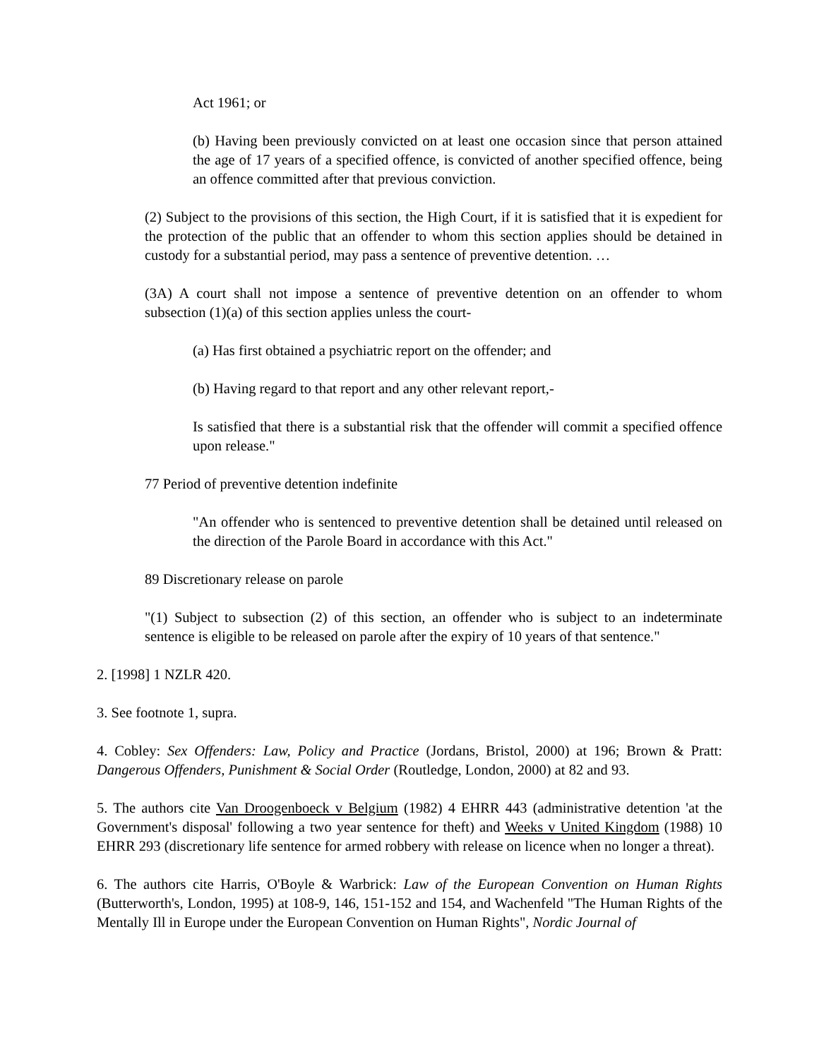Act 1961; or
(b) Having been previously convicted on at least one occasion since that person attained the age of 17 years of a specified offence, is convicted of another specified offence, being an offence committed after that previous conviction.
(2) Subject to the provisions of this section, the High Court, if it is satisfied that it is expedient for the protection of the public that an offender to whom this section applies should be detained in custody for a substantial period, may pass a sentence of preventive detention. …
(3A) A court shall not impose a sentence of preventive detention on an offender to whom subsection (1)(a) of this section applies unless the court-
(a) Has first obtained a psychiatric report on the offender; and
(b) Having regard to that report and any other relevant report,-
Is satisfied that there is a substantial risk that the offender will commit a specified offence upon release."
77 Period of preventive detention indefinite
"An offender who is sentenced to preventive detention shall be detained until released on the direction of the Parole Board in accordance with this Act."
89 Discretionary release on parole
"(1) Subject to subsection (2) of this section, an offender who is subject to an indeterminate sentence is eligible to be released on parole after the expiry of 10 years of that sentence."
2. [1998] 1 NZLR 420.
3. See footnote 1, supra.
4. Cobley: Sex Offenders: Law, Policy and Practice (Jordans, Bristol, 2000) at 196; Brown & Pratt: Dangerous Offenders, Punishment & Social Order (Routledge, London, 2000) at 82 and 93.
5. The authors cite Van Droogenboeck v Belgium (1982) 4 EHRR 443 (administrative detention 'at the Government's disposal' following a two year sentence for theft) and Weeks v United Kingdom (1988) 10 EHRR 293 (discretionary life sentence for armed robbery with release on licence when no longer a threat).
6. The authors cite Harris, O'Boyle & Warbrick: Law of the European Convention on Human Rights (Butterworth's, London, 1995) at 108-9, 146, 151-152 and 154, and Wachenfeld "The Human Rights of the Mentally Ill in Europe under the European Convention on Human Rights", Nordic Journal of